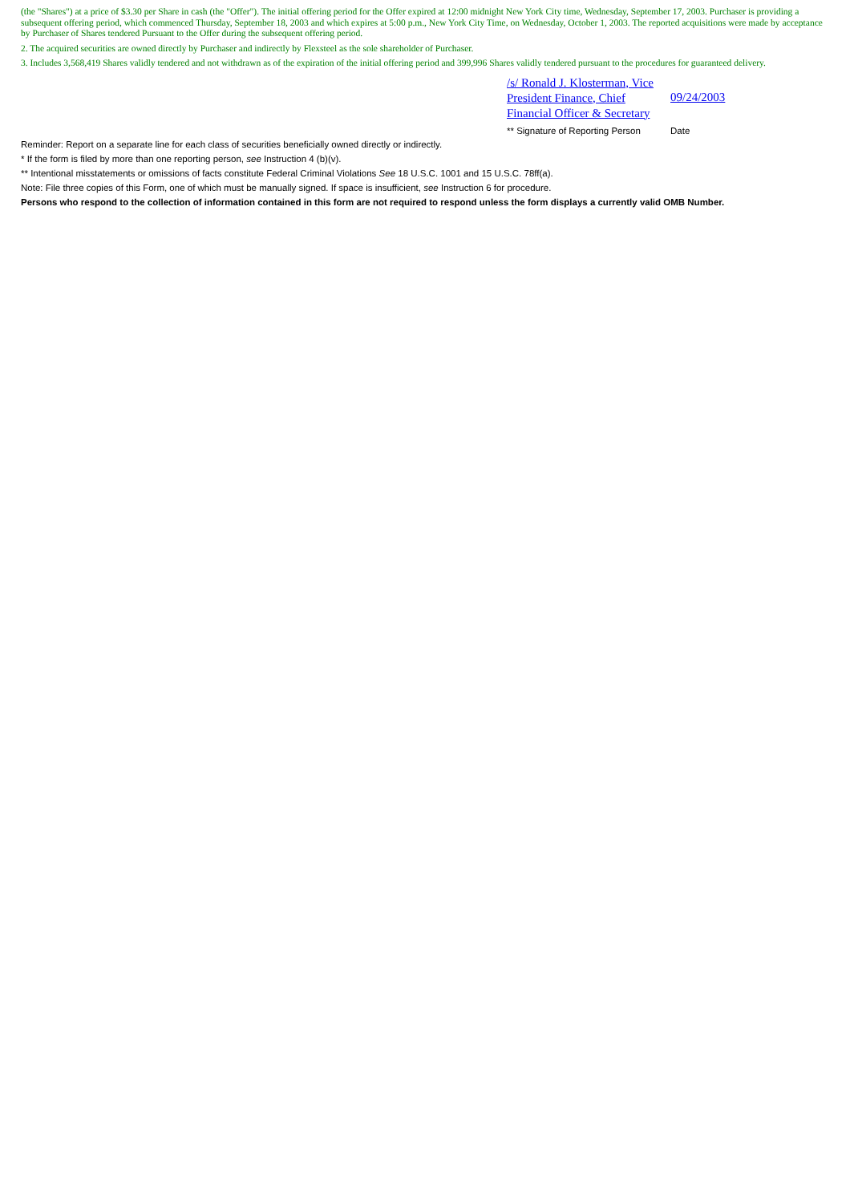(the "Shares") at a price of $3.30 per Share in cash (the "Offer"). The initial offering period for the Offer expired at 12:00 midnight New York City time, Wednesday, September 17, 2003. Purchaser is providing a subsequent offering period, which commenced Thursday, September 18, 2003 and which expires at 5:00 p.m., New York City Time, on Wednesday, October 1, 2003. The reported acquisitions were made by acceptance by Purchaser of Shares tendered Pursuant to the Offer during the subsequent offering period.
2. The acquired securities are owned directly by Purchaser and indirectly by Flexsteel as the sole shareholder of Purchaser.
3. Includes 3,568,419 Shares validly tendered and not withdrawn as of the expiration of the initial offering period and 399,996 Shares validly tendered pursuant to the procedures for guaranteed delivery.
/s/ Ronald J. Klosterman, Vice President Finance, Chief Financial Officer & Secretary
09/24/2003
** Signature of Reporting Person
Date
Reminder: Report on a separate line for each class of securities beneficially owned directly or indirectly.
* If the form is filed by more than one reporting person, see Instruction 4 (b)(v).
** Intentional misstatements or omissions of facts constitute Federal Criminal Violations See 18 U.S.C. 1001 and 15 U.S.C. 78ff(a).
Note: File three copies of this Form, one of which must be manually signed. If space is insufficient, see Instruction 6 for procedure.
Persons who respond to the collection of information contained in this form are not required to respond unless the form displays a currently valid OMB Number.